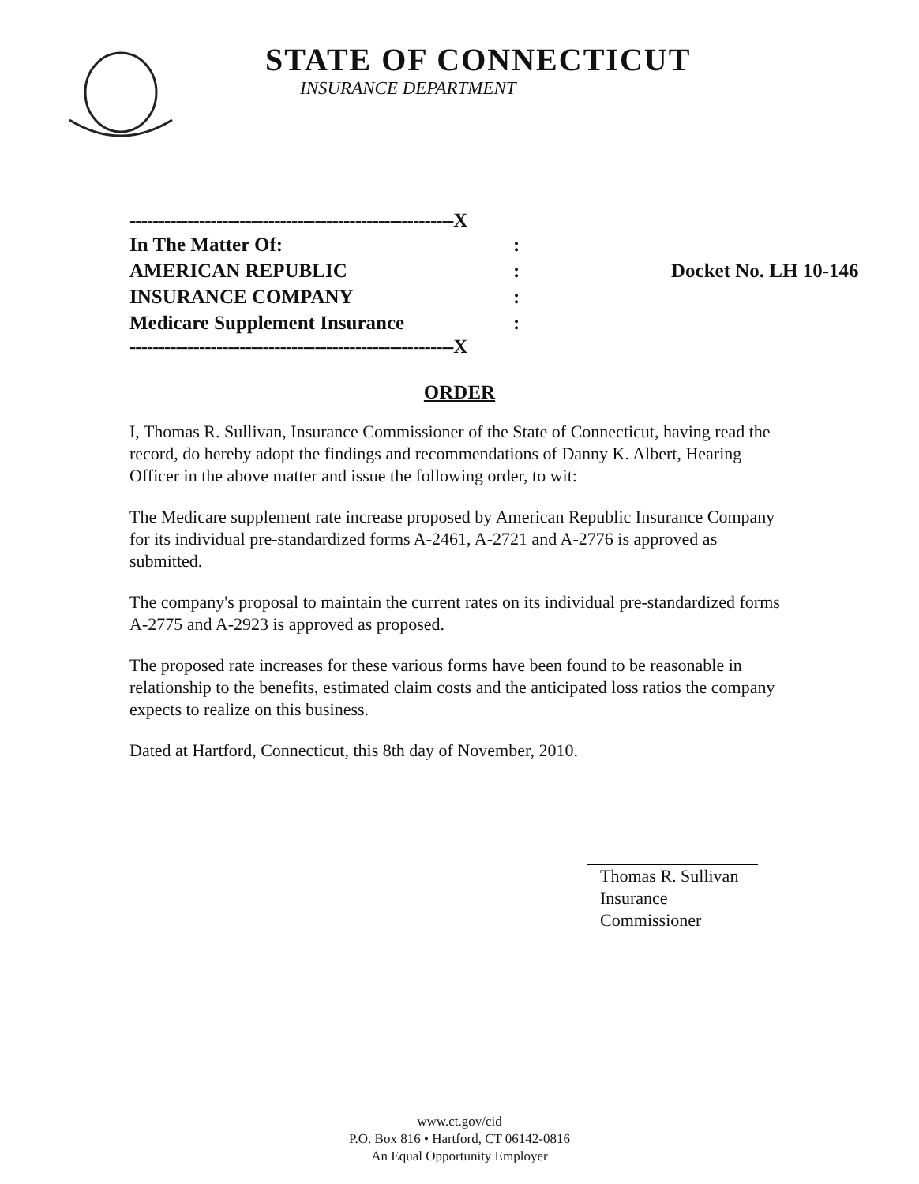STATE OF CONNECTICUT
INSURANCE DEPARTMENT
--------------------------------------------------------X
In The Matter Of: :
AMERICAN REPUBLIC : Docket No. LH 10-146
INSURANCE COMPANY :
Medicare Supplement Insurance :
--------------------------------------------------------X
ORDER
I, Thomas R. Sullivan, Insurance Commissioner of the State of Connecticut, having read the record, do hereby adopt the findings and recommendations of Danny K. Albert, Hearing Officer in the above matter and issue the following order, to wit:
The Medicare supplement rate increase proposed by American Republic Insurance Company for its individual pre-standardized forms A-2461, A-2721 and A-2776 is approved as submitted.
The company's proposal to maintain the current rates on its individual pre-standardized forms A-2775 and A-2923 is approved as proposed.
The proposed rate increases for these various forms have been found to be reasonable in relationship to the benefits, estimated claim costs and the anticipated loss ratios the company expects to realize on this business.
Dated at Hartford, Connecticut, this 8th day of November, 2010.
Thomas R. Sullivan
Insurance Commissioner
www.ct.gov/cid
P.O. Box 816 • Hartford, CT 06142-0816
An Equal Opportunity Employer